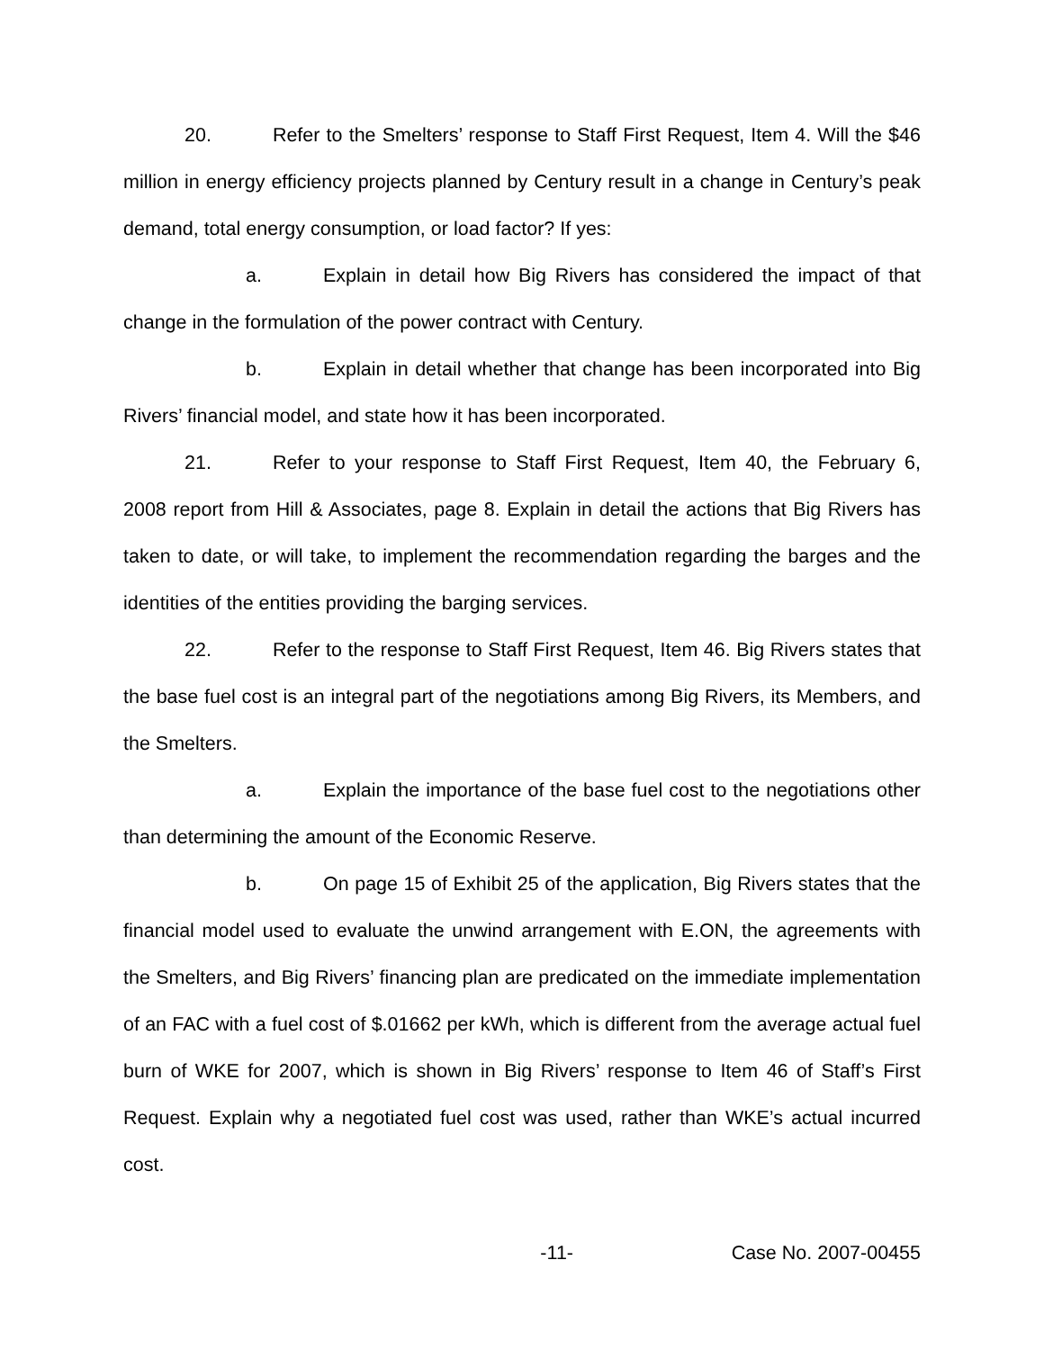20. Refer to the Smelters’ response to Staff First Request, Item 4. Will the $46 million in energy efficiency projects planned by Century result in a change in Century’s peak demand, total energy consumption, or load factor? If yes:
a. Explain in detail how Big Rivers has considered the impact of that change in the formulation of the power contract with Century.
b. Explain in detail whether that change has been incorporated into Big Rivers’ financial model, and state how it has been incorporated.
21. Refer to your response to Staff First Request, Item 40, the February 6, 2008 report from Hill & Associates, page 8. Explain in detail the actions that Big Rivers has taken to date, or will take, to implement the recommendation regarding the barges and the identities of the entities providing the barging services.
22. Refer to the response to Staff First Request, Item 46. Big Rivers states that the base fuel cost is an integral part of the negotiations among Big Rivers, its Members, and the Smelters.
a. Explain the importance of the base fuel cost to the negotiations other than determining the amount of the Economic Reserve.
b. On page 15 of Exhibit 25 of the application, Big Rivers states that the financial model used to evaluate the unwind arrangement with E.ON, the agreements with the Smelters, and Big Rivers’ financing plan are predicated on the immediate implementation of an FAC with a fuel cost of $.01662 per kWh, which is different from the average actual fuel burn of WKE for 2007, which is shown in Big Rivers’ response to Item 46 of Staff’s First Request. Explain why a negotiated fuel cost was used, rather than WKE’s actual incurred cost.
-11- Case No. 2007-00455